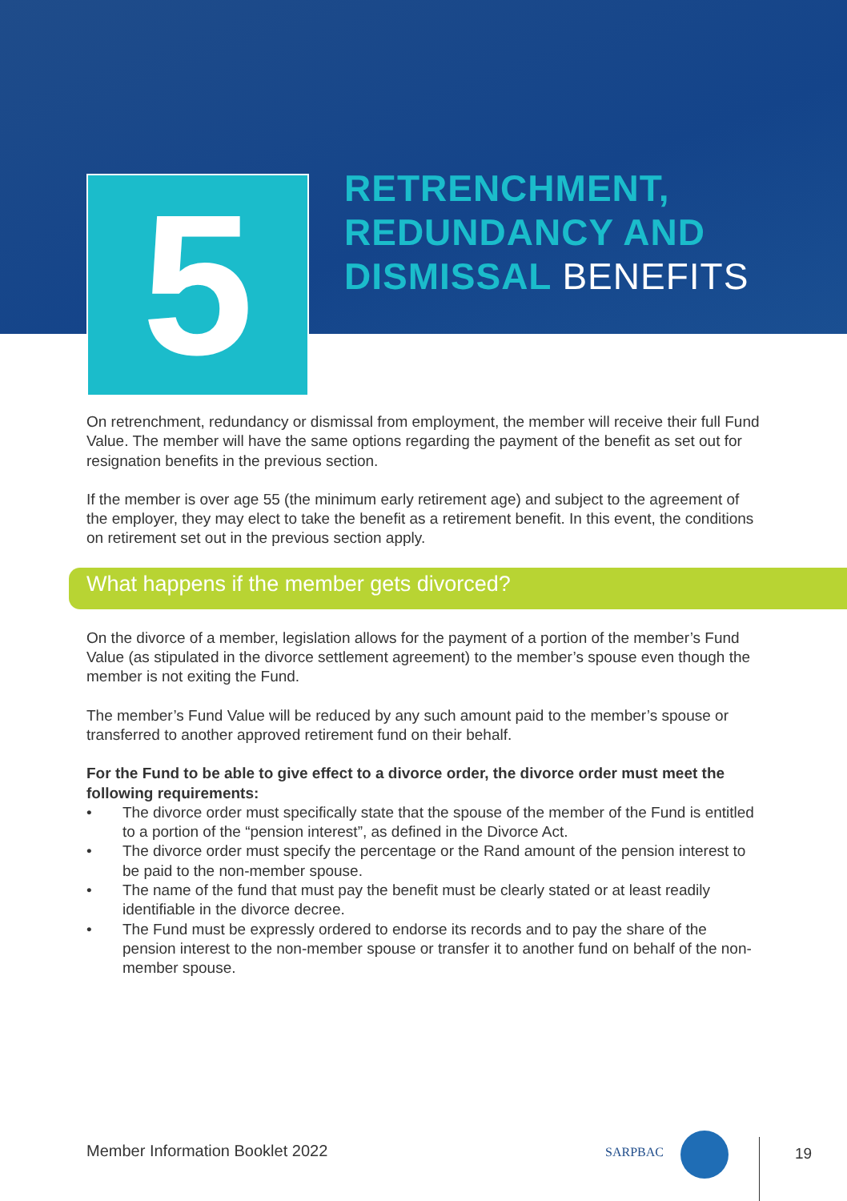5
RETRENCHMENT,
REDUNDANCY AND
DISMISSAL BENEFITS
On retrenchment, redundancy or dismissal from employment, the member will receive their full Fund Value. The member will have the same options regarding the payment of the benefit as set out for resignation benefits in the previous section.
If the member is over age 55 (the minimum early retirement age) and subject to the agreement of the employer, they may elect to take the benefit as a retirement benefit. In this event, the conditions on retirement set out in the previous section apply.
What happens if the member gets divorced?
On the divorce of a member, legislation allows for the payment of a portion of the member’s Fund Value (as stipulated in the divorce settlement agreement) to the member’s spouse even though the member is not exiting the Fund.
The member’s Fund Value will be reduced by any such amount paid to the member’s spouse or transferred to another approved retirement fund on their behalf.
For the Fund to be able to give effect to a divorce order, the divorce order must meet the following requirements:
• The divorce order must specifically state that the spouse of the member of the Fund is entitled to a portion of the “pension interest”, as defined in the Divorce Act.
• The divorce order must specify the percentage or the Rand amount of the pension interest to be paid to the non-member spouse.
• The name of the fund that must pay the benefit must be clearly stated or at least readily identifiable in the divorce decree.
• The Fund must be expressly ordered to endorse its records and to pay the share of the pension interest to the non-member spouse or transfer it to another fund on behalf of the non-member spouse.
Member Information Booklet 2022
SARPBAC
19